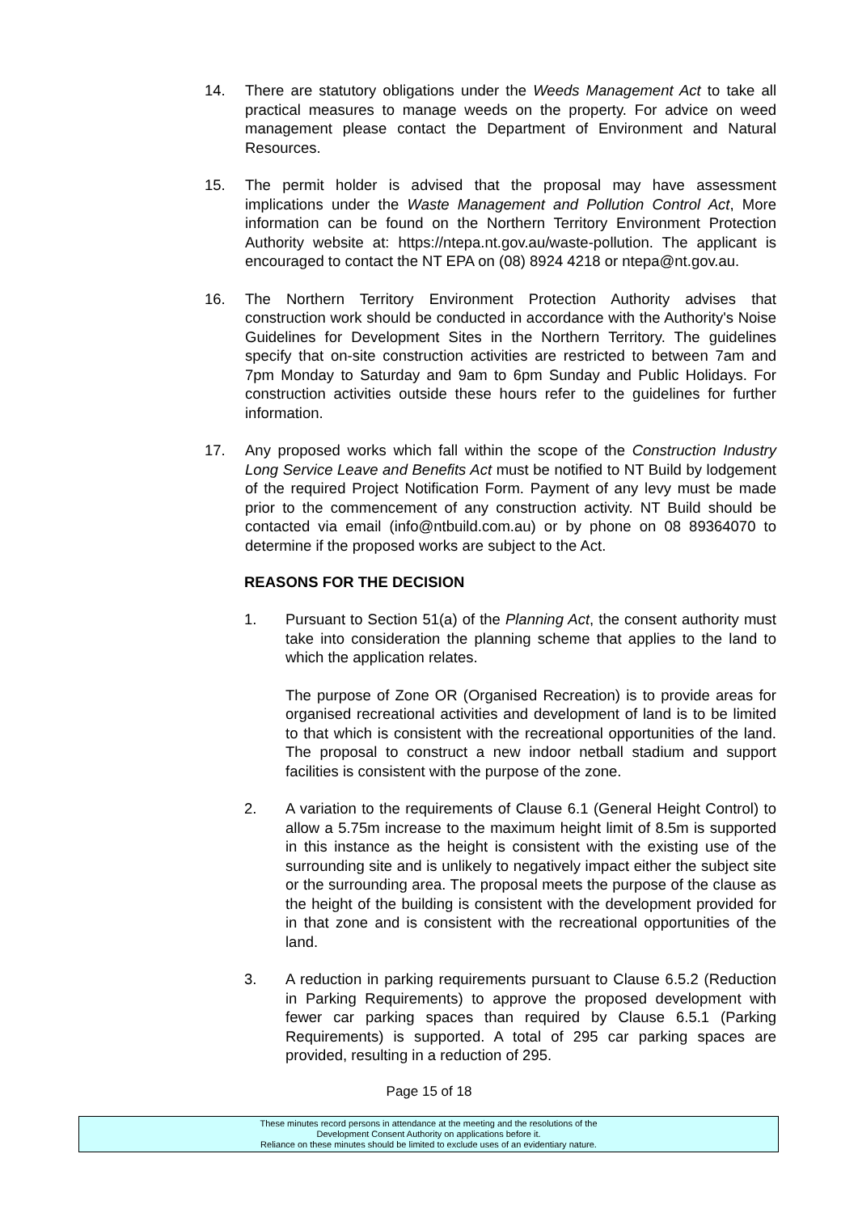14. There are statutory obligations under the Weeds Management Act to take all practical measures to manage weeds on the property. For advice on weed management please contact the Department of Environment and Natural Resources.
15. The permit holder is advised that the proposal may have assessment implications under the Waste Management and Pollution Control Act, More information can be found on the Northern Territory Environment Protection Authority website at: https://ntepa.nt.gov.au/waste-pollution. The applicant is encouraged to contact the NT EPA on (08) 8924 4218 or ntepa@nt.gov.au.
16. The Northern Territory Environment Protection Authority advises that construction work should be conducted in accordance with the Authority's Noise Guidelines for Development Sites in the Northern Territory. The guidelines specify that on-site construction activities are restricted to between 7am and 7pm Monday to Saturday and 9am to 6pm Sunday and Public Holidays. For construction activities outside these hours refer to the guidelines for further information.
17. Any proposed works which fall within the scope of the Construction Industry Long Service Leave and Benefits Act must be notified to NT Build by lodgement of the required Project Notification Form. Payment of any levy must be made prior to the commencement of any construction activity. NT Build should be contacted via email (info@ntbuild.com.au) or by phone on 08 89364070 to determine if the proposed works are subject to the Act.
REASONS FOR THE DECISION
1. Pursuant to Section 51(a) of the Planning Act, the consent authority must take into consideration the planning scheme that applies to the land to which the application relates.
The purpose of Zone OR (Organised Recreation) is to provide areas for organised recreational activities and development of land is to be limited to that which is consistent with the recreational opportunities of the land. The proposal to construct a new indoor netball stadium and support facilities is consistent with the purpose of the zone.
2. A variation to the requirements of Clause 6.1 (General Height Control) to allow a 5.75m increase to the maximum height limit of 8.5m is supported in this instance as the height is consistent with the existing use of the surrounding site and is unlikely to negatively impact either the subject site or the surrounding area. The proposal meets the purpose of the clause as the height of the building is consistent with the development provided for in that zone and is consistent with the recreational opportunities of the land.
3. A reduction in parking requirements pursuant to Clause 6.5.2 (Reduction in Parking Requirements) to approve the proposed development with fewer car parking spaces than required by Clause 6.5.1 (Parking Requirements) is supported. A total of 295 car parking spaces are provided, resulting in a reduction of 295.
Page 15 of 18
These minutes record persons in attendance at the meeting and the resolutions of the
Development Consent Authority on applications before it.
Reliance on these minutes should be limited to exclude uses of an evidentiary nature.